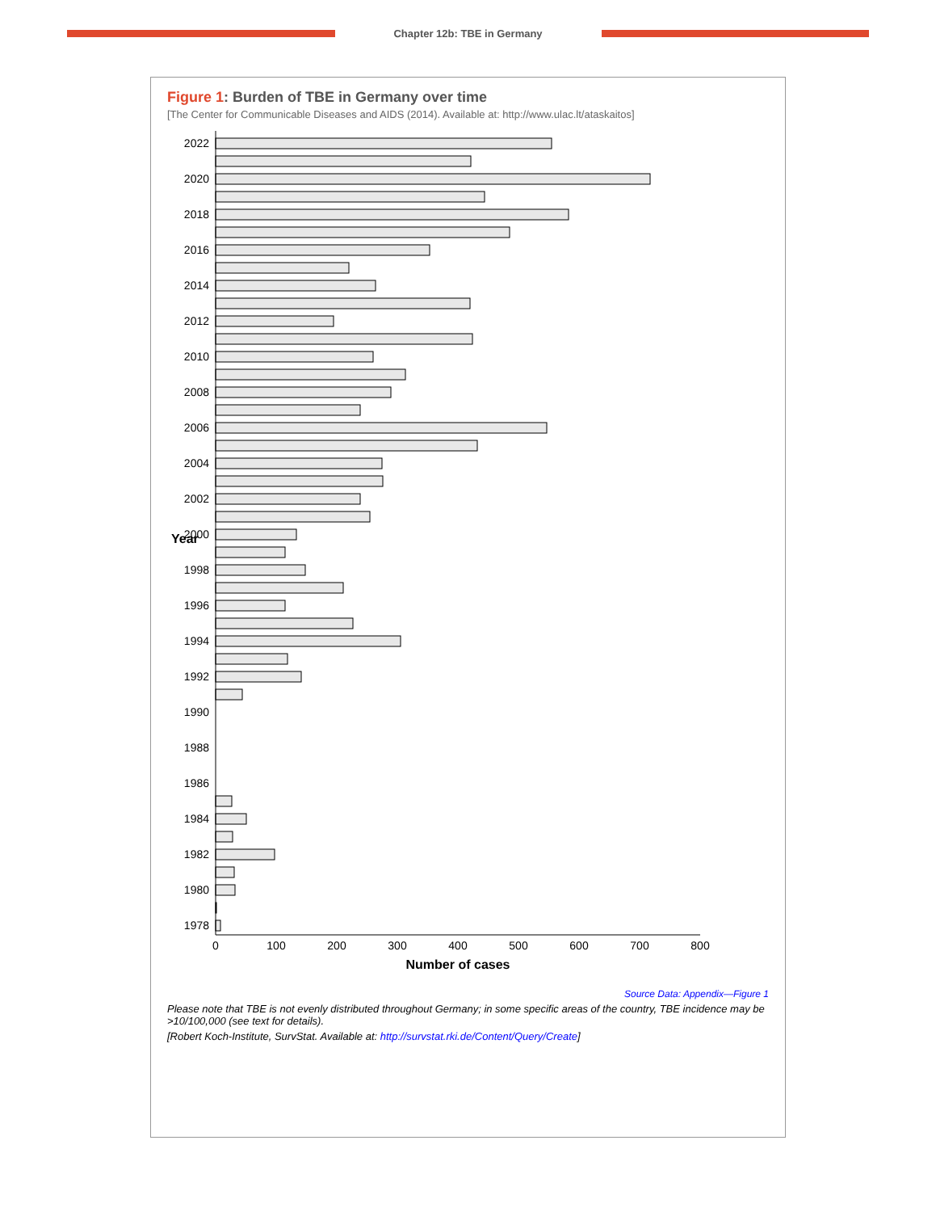Chapter 12b: TBE in Germany
Figure 1: Burden of TBE in Germany over time
[The Center for Communicable Diseases and AIDS (2014). Available at: http://www.ulac.lt/ataskaitos]
2022
2020
2018
2016
2014
2012
2010
2008
2006
2004
2002
2000
1998
1996
1994
1992
1990
1988
1986
1984
1982
1980
1978
Year
0
100
200
300
400
500
600
700
800
Number of cases
Source Data: Appendix—Figure 1
Please note that TBE is not evenly distributed throughout Germany; in some specific areas of the country, TBE incidence may be >10/100,000 (see text for details).
[Robert Koch-Institute, SurvStat. Available at: http://survstat.rki.de/Content/Query/Create]